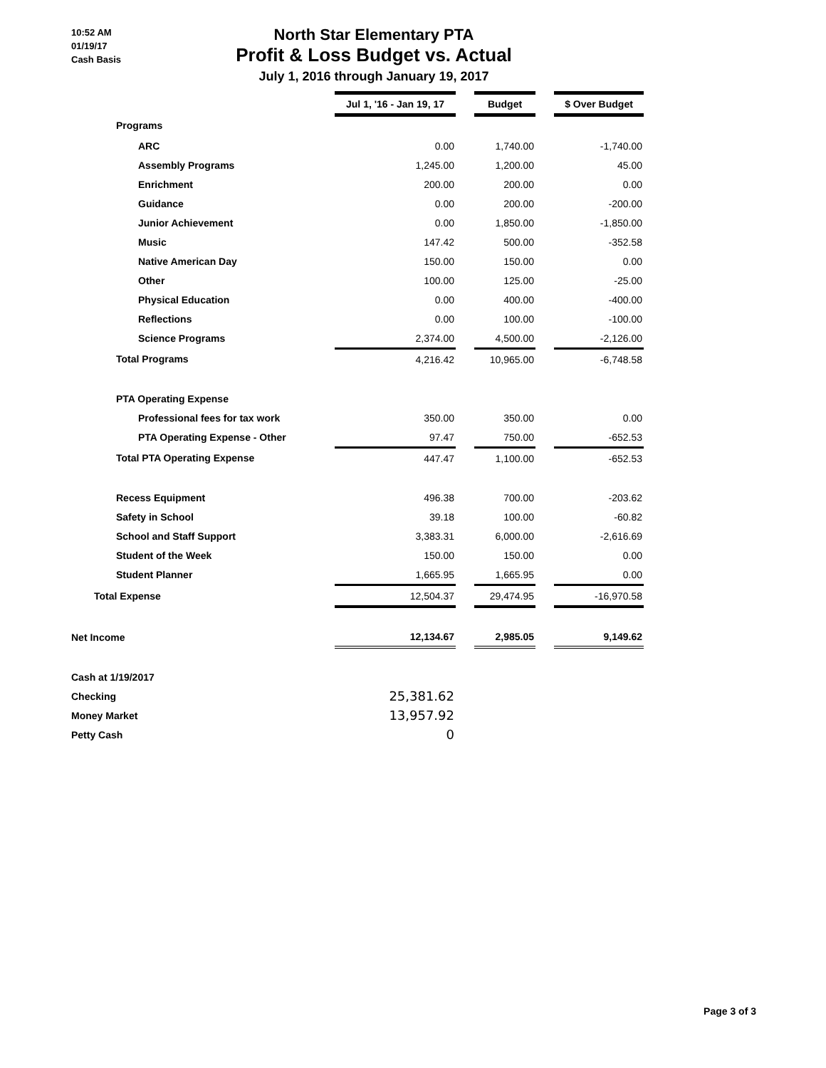10:52 AM
01/19/17
Cash Basis
North Star Elementary PTA
Profit & Loss Budget vs. Actual
July 1, 2016 through January 19, 2017
| | Jul 1, '16 - Jan 19, 17 | | Budget | | $ Over Budget |
| Programs | | | | | |
| ARC | 0.00 | | 1,740.00 | | -1,740.00 |
| Assembly Programs | 1,245.00 | | 1,200.00 | | 45.00 |
| Enrichment | 200.00 | | 200.00 | | 0.00 |
| Guidance | 0.00 | | 200.00 | | -200.00 |
| Junior Achievement | 0.00 | | 1,850.00 | | -1,850.00 |
| Music | 147.42 | | 500.00 | | -352.58 |
| Native American Day | 150.00 | | 150.00 | | 0.00 |
| Other | 100.00 | | 125.00 | | -25.00 |
| Physical Education | 0.00 | | 400.00 | | -400.00 |
| Reflections | 0.00 | | 100.00 | | -100.00 |
| Science Programs | 2,374.00 | | 4,500.00 | | -2,126.00 |
| Total Programs | 4,216.42 | | 10,965.00 | | -6,748.58 |
| PTA Operating Expense | | | | | |
| Professional fees for tax work | 350.00 | | 350.00 | | 0.00 |
| PTA Operating Expense - Other | 97.47 | | 750.00 | | -652.53 |
| Total PTA Operating Expense | 447.47 | | 1,100.00 | | -652.53 |
| Recess Equipment | 496.38 | | 700.00 | | -203.62 |
| Safety in School | 39.18 | | 100.00 | | -60.82 |
| School and Staff Support | 3,383.31 | | 6,000.00 | | -2,616.69 |
| Student of the Week | 150.00 | | 150.00 | | 0.00 |
| Student Planner | 1,665.95 | | 1,665.95 | | 0.00 |
| Total Expense | 12,504.37 | | 29,474.95 | | -16,970.58 |
| Net Income | 12,134.67 | | 2,985.05 | | 9,149.62 |
| Cash at 1/19/2017 | | | | | |
| Checking | 25,381.62 | | | | |
| Money Market | 13,957.92 | | | | |
| Petty Cash | 0 | | | | |
Page 3 of 3